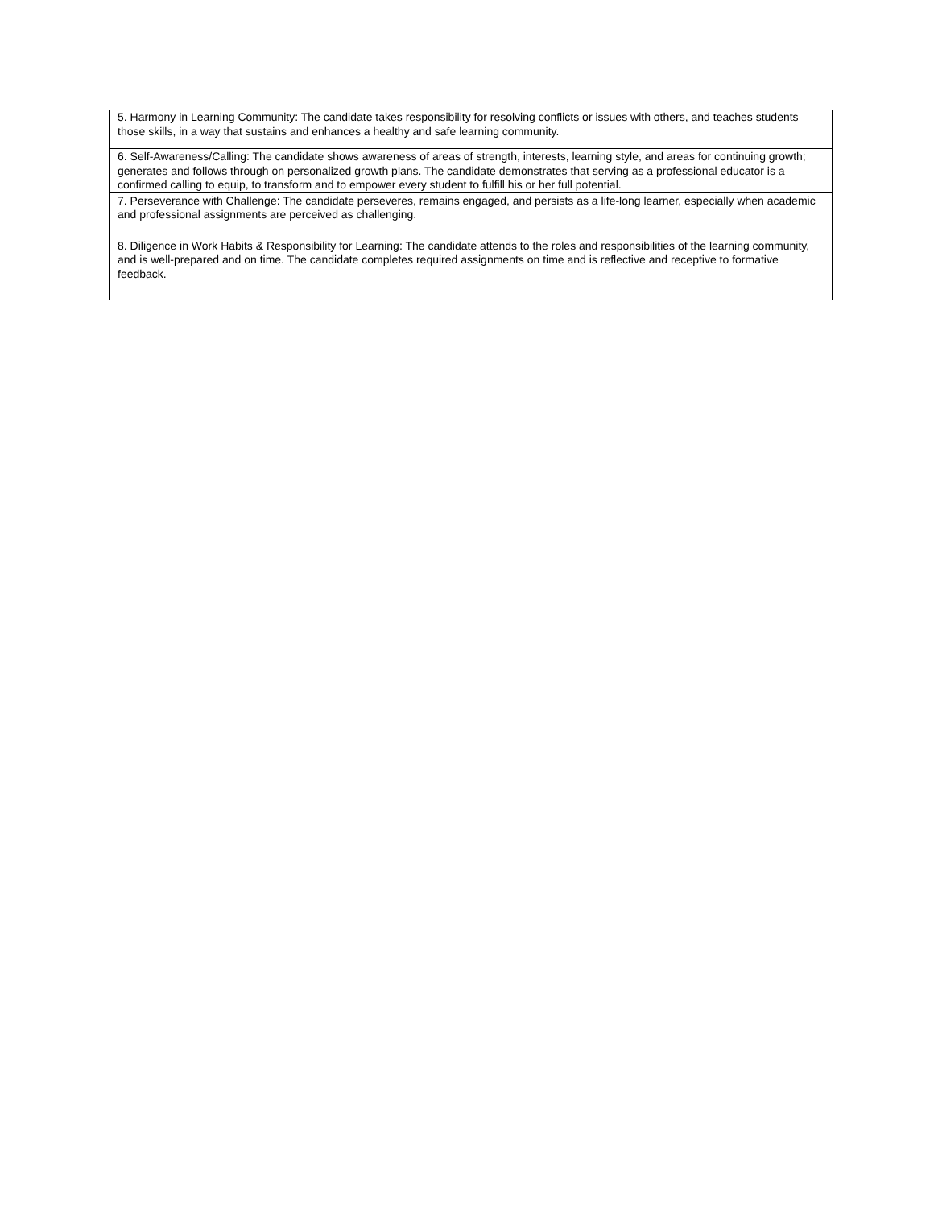| 5. Harmony in Learning Community: The candidate takes responsibility for resolving conflicts or issues with others, and teaches students those skills, in a way that sustains and enhances a healthy and safe learning community. |
| 6. Self-Awareness/Calling: The candidate shows awareness of areas of strength, interests, learning style, and areas for continuing growth; generates and follows through on personalized growth plans. The candidate demonstrates that serving as a professional educator is a confirmed calling to equip, to transform and to empower every student to fulfill his or her full potential. |
| 7. Perseverance with Challenge: The candidate perseveres, remains engaged, and persists as a life-long learner, especially when academic and professional assignments are perceived as challenging. |
| 8. Diligence in Work Habits & Responsibility for Learning: The candidate attends to the roles and responsibilities of the learning community, and is well-prepared and on time. The candidate completes required assignments on time and is reflective and receptive to formative feedback. |